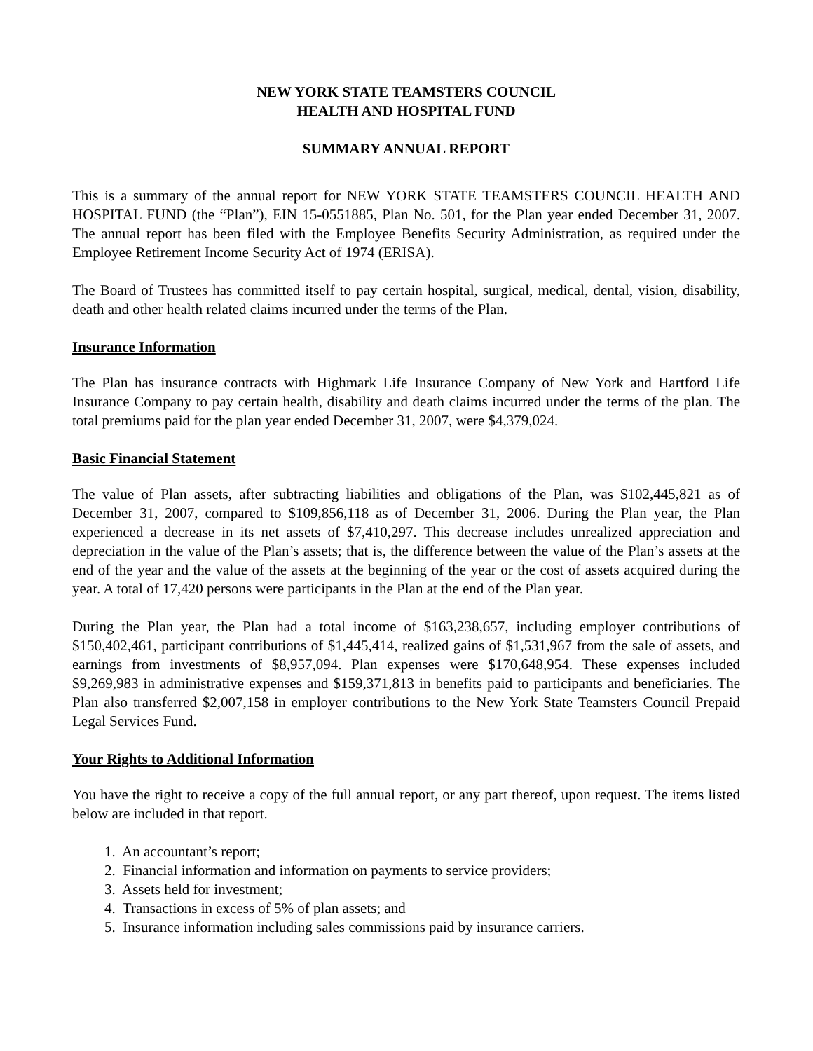NEW YORK STATE TEAMSTERS COUNCIL
HEALTH AND HOSPITAL FUND
SUMMARY ANNUAL REPORT
This is a summary of the annual report for NEW YORK STATE TEAMSTERS COUNCIL HEALTH AND HOSPITAL FUND (the “Plan”), EIN 15-0551885, Plan No. 501, for the Plan year ended December 31, 2007. The annual report has been filed with the Employee Benefits Security Administration, as required under the Employee Retirement Income Security Act of 1974 (ERISA).
The Board of Trustees has committed itself to pay certain hospital, surgical, medical, dental, vision, disability, death and other health related claims incurred under the terms of the Plan.
Insurance Information
The Plan has insurance contracts with Highmark Life Insurance Company of New York and Hartford Life Insurance Company to pay certain health, disability and death claims incurred under the terms of the plan. The total premiums paid for the plan year ended December 31, 2007, were $4,379,024.
Basic Financial Statement
The value of Plan assets, after subtracting liabilities and obligations of the Plan, was $102,445,821 as of December 31, 2007, compared to $109,856,118 as of December 31, 2006. During the Plan year, the Plan experienced a decrease in its net assets of $7,410,297. This decrease includes unrealized appreciation and depreciation in the value of the Plan’s assets; that is, the difference between the value of the Plan’s assets at the end of the year and the value of the assets at the beginning of the year or the cost of assets acquired during the year. A total of 17,420 persons were participants in the Plan at the end of the Plan year.
During the Plan year, the Plan had a total income of $163,238,657, including employer contributions of $150,402,461, participant contributions of $1,445,414, realized gains of $1,531,967 from the sale of assets, and earnings from investments of $8,957,094. Plan expenses were $170,648,954. These expenses included $9,269,983 in administrative expenses and $159,371,813 in benefits paid to participants and beneficiaries. The Plan also transferred $2,007,158 in employer contributions to the New York State Teamsters Council Prepaid Legal Services Fund.
Your Rights to Additional Information
You have the right to receive a copy of the full annual report, or any part thereof, upon request. The items listed below are included in that report.
1. An accountant’s report;
2. Financial information and information on payments to service providers;
3. Assets held for investment;
4. Transactions in excess of 5% of plan assets; and
5. Insurance information including sales commissions paid by insurance carriers.